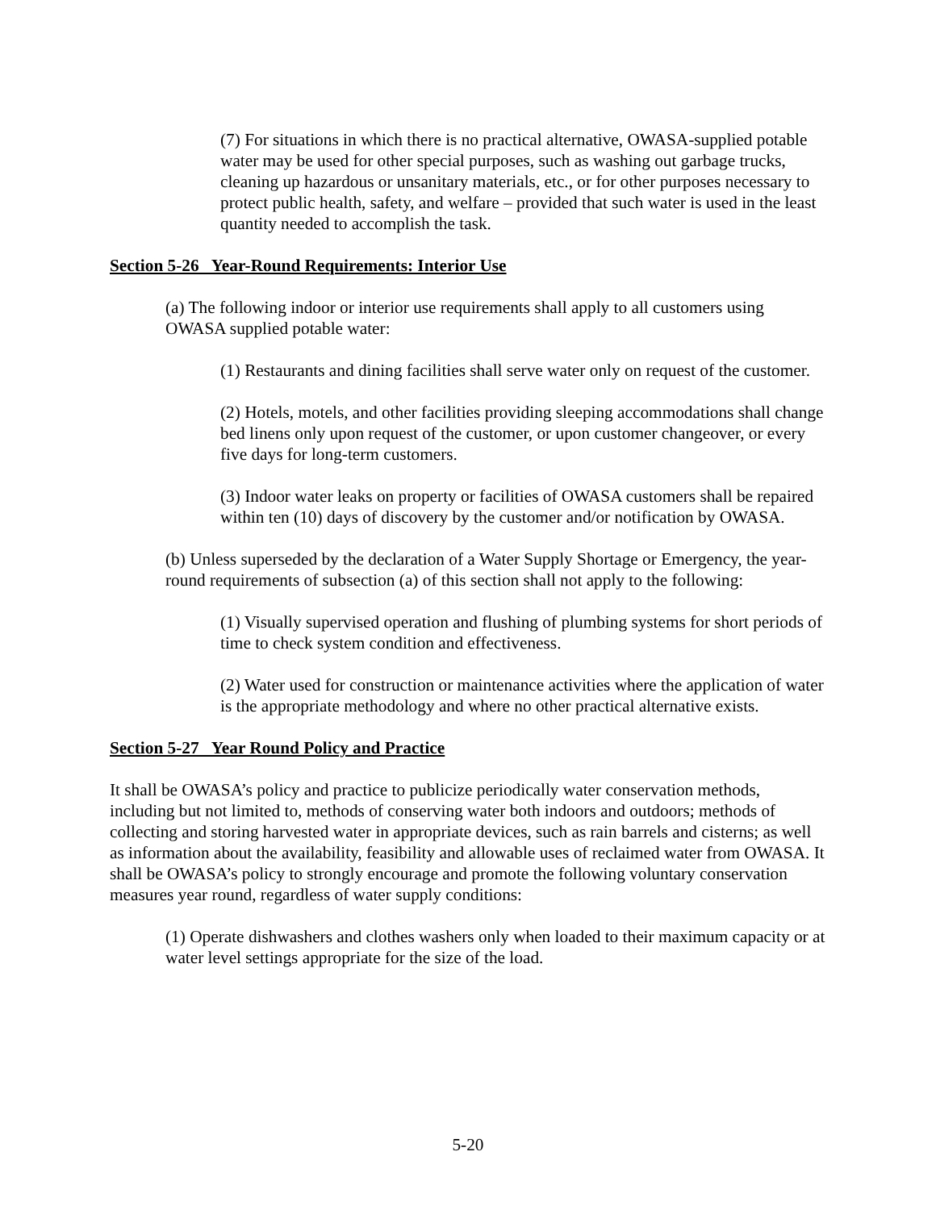(7) For situations in which there is no practical alternative, OWASA-supplied potable water may be used for other special purposes, such as washing out garbage trucks, cleaning up hazardous or unsanitary materials, etc., or for other purposes necessary to protect public health, safety, and welfare – provided that such water is used in the least quantity needed to accomplish the task.
Section 5-26 Year-Round Requirements: Interior Use
(a) The following indoor or interior use requirements shall apply to all customers using OWASA supplied potable water:
(1) Restaurants and dining facilities shall serve water only on request of the customer.
(2) Hotels, motels, and other facilities providing sleeping accommodations shall change bed linens only upon request of the customer, or upon customer changeover, or every five days for long-term customers.
(3) Indoor water leaks on property or facilities of OWASA customers shall be repaired within ten (10) days of discovery by the customer and/or notification by OWASA.
(b) Unless superseded by the declaration of a Water Supply Shortage or Emergency, the year-round requirements of subsection (a) of this section shall not apply to the following:
(1) Visually supervised operation and flushing of plumbing systems for short periods of time to check system condition and effectiveness.
(2) Water used for construction or maintenance activities where the application of water is the appropriate methodology and where no other practical alternative exists.
Section 5-27 Year Round Policy and Practice
It shall be OWASA’s policy and practice to publicize periodically water conservation methods, including but not limited to, methods of conserving water both indoors and outdoors; methods of collecting and storing harvested water in appropriate devices, such as rain barrels and cisterns; as well as information about the availability, feasibility and allowable uses of reclaimed water from OWASA. It shall be OWASA’s policy to strongly encourage and promote the following voluntary conservation measures year round, regardless of water supply conditions:
(1) Operate dishwashers and clothes washers only when loaded to their maximum capacity or at water level settings appropriate for the size of the load.
5-20